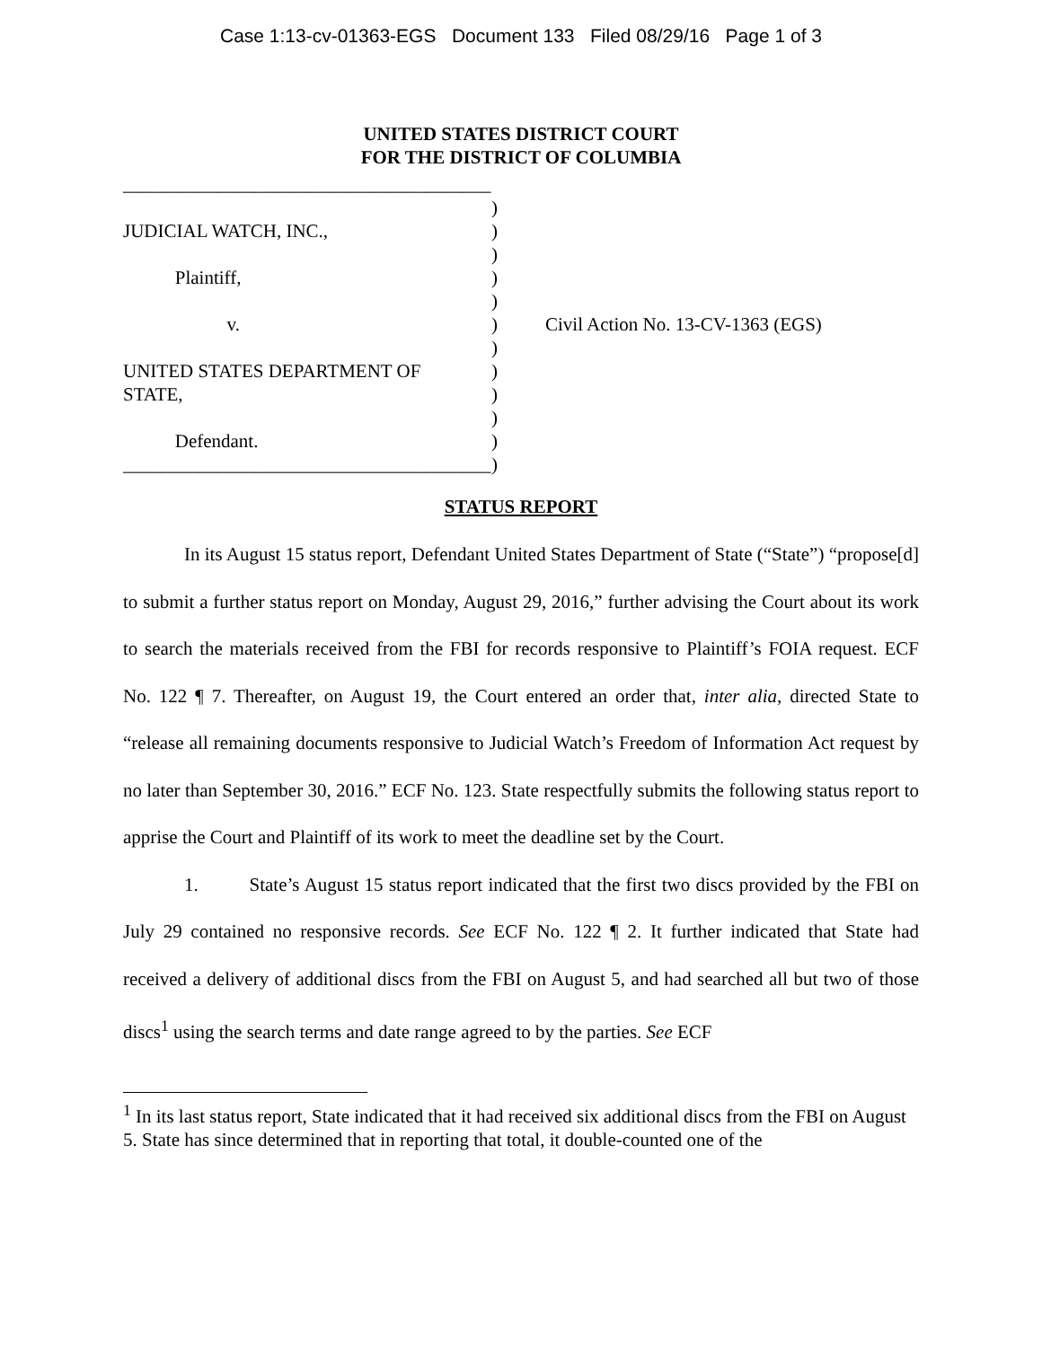Case 1:13-cv-01363-EGS Document 133 Filed 08/29/16 Page 1 of 3
UNITED STATES DISTRICT COURT
FOR THE DISTRICT OF COLUMBIA
_______________________________________
JUDICIAL WATCH, INC.,
Plaintiff,
v.
UNITED STATES DEPARTMENT OF
STATE,
Defendant.
_______________________________________
)
)
)
)
)
)
)
)
)
)
)
)
Civil Action No. 13-CV-1363 (EGS)
STATUS REPORT
In its August 15 status report, Defendant United States Department of State (“State”) “propose[d] to submit a further status report on Monday, August 29, 2016,” further advising the Court about its work to search the materials received from the FBI for records responsive to Plaintiff’s FOIA request. ECF No. 122 ¶ 7. Thereafter, on August 19, the Court entered an order that, inter alia, directed State to “release all remaining documents responsive to Judicial Watch’s Freedom of Information Act request by no later than September 30, 2016.” ECF No. 123. State respectfully submits the following status report to apprise the Court and Plaintiff of its work to meet the deadline set by the Court.
1. State’s August 15 status report indicated that the first two discs provided by the FBI on July 29 contained no responsive records. See ECF No. 122 ¶ 2. It further indicated that State had received a delivery of additional discs from the FBI on August 5, and had searched all but two of those discs<sup>1</sup> using the search terms and date range agreed to by the parties. See ECF
<sup>1</sup> In its last status report, State indicated that it had received six additional discs from the FBI on August 5. State has since determined that in reporting that total, it double-counted one of the